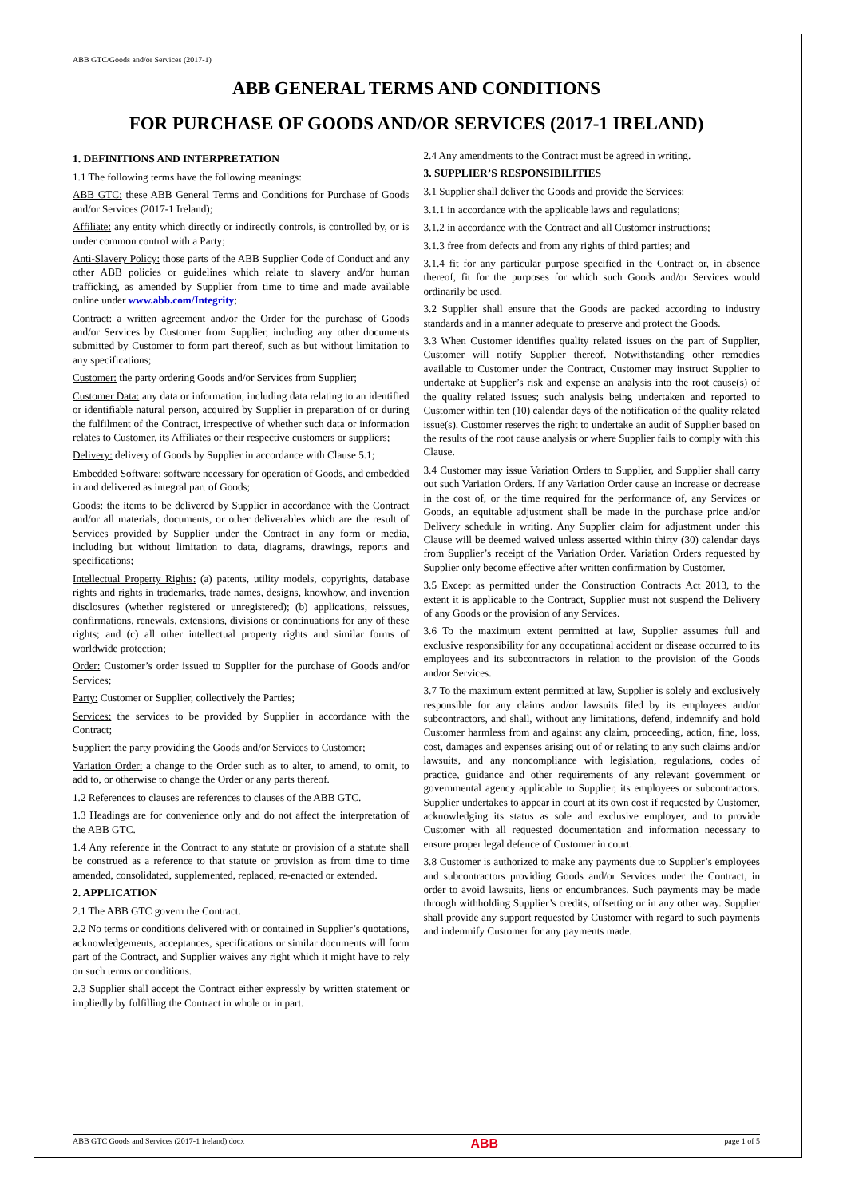ABB GTC/Goods and/or Services (2017-1)
ABB GENERAL TERMS AND CONDITIONS
FOR PURCHASE OF GOODS AND/OR SERVICES (2017-1 IRELAND)
1. DEFINITIONS AND INTERPRETATION
1.1 The following terms have the following meanings:
ABB GTC: these ABB General Terms and Conditions for Purchase of Goods and/or Services (2017-1 Ireland);
Affiliate: any entity which directly or indirectly controls, is controlled by, or is under common control with a Party;
Anti-Slavery Policy: those parts of the ABB Supplier Code of Conduct and any other ABB policies or guidelines which relate to slavery and/or human trafficking, as amended by Supplier from time to time and made available online under www.abb.com/Integrity;
Contract: a written agreement and/or the Order for the purchase of Goods and/or Services by Customer from Supplier, including any other documents submitted by Customer to form part thereof, such as but without limitation to any specifications;
Customer: the party ordering Goods and/or Services from Supplier;
Customer Data: any data or information, including data relating to an identified or identifiable natural person, acquired by Supplier in preparation of or during the fulfilment of the Contract, irrespective of whether such data or information relates to Customer, its Affiliates or their respective customers or suppliers;
Delivery: delivery of Goods by Supplier in accordance with Clause 5.1;
Embedded Software: software necessary for operation of Goods, and embedded in and delivered as integral part of Goods;
Goods: the items to be delivered by Supplier in accordance with the Contract and/or all materials, documents, or other deliverables which are the result of Services provided by Supplier under the Contract in any form or media, including but without limitation to data, diagrams, drawings, reports and specifications;
Intellectual Property Rights: (a) patents, utility models, copyrights, database rights and rights in trademarks, trade names, designs, knowhow, and invention disclosures (whether registered or unregistered); (b) applications, reissues, confirmations, renewals, extensions, divisions or continuations for any of these rights; and (c) all other intellectual property rights and similar forms of worldwide protection;
Order: Customer’s order issued to Supplier for the purchase of Goods and/or Services;
Party: Customer or Supplier, collectively the Parties;
Services: the services to be provided by Supplier in accordance with the Contract;
Supplier: the party providing the Goods and/or Services to Customer;
Variation Order: a change to the Order such as to alter, to amend, to omit, to add to, or otherwise to change the Order or any parts thereof.
1.2 References to clauses are references to clauses of the ABB GTC.
1.3 Headings are for convenience only and do not affect the interpretation of the ABB GTC.
1.4 Any reference in the Contract to any statute or provision of a statute shall be construed as a reference to that statute or provision as from time to time amended, consolidated, supplemented, replaced, re-enacted or extended.
2. APPLICATION
2.1 The ABB GTC govern the Contract.
2.2 No terms or conditions delivered with or contained in Supplier’s quotations, acknowledgements, acceptances, specifications or similar documents will form part of the Contract, and Supplier waives any right which it might have to rely on such terms or conditions.
2.3 Supplier shall accept the Contract either expressly by written statement or impliedly by fulfilling the Contract in whole or in part.
2.4 Any amendments to the Contract must be agreed in writing.
3. SUPPLIER’S RESPONSIBILITIES
3.1 Supplier shall deliver the Goods and provide the Services:
3.1.1 in accordance with the applicable laws and regulations;
3.1.2 in accordance with the Contract and all Customer instructions;
3.1.3 free from defects and from any rights of third parties; and
3.1.4 fit for any particular purpose specified in the Contract or, in absence thereof, fit for the purposes for which such Goods and/or Services would ordinarily be used.
3.2 Supplier shall ensure that the Goods are packed according to industry standards and in a manner adequate to preserve and protect the Goods.
3.3 When Customer identifies quality related issues on the part of Supplier, Customer will notify Supplier thereof. Notwithstanding other remedies available to Customer under the Contract, Customer may instruct Supplier to undertake at Supplier’s risk and expense an analysis into the root cause(s) of the quality related issues; such analysis being undertaken and reported to Customer within ten (10) calendar days of the notification of the quality related issue(s). Customer reserves the right to undertake an audit of Supplier based on the results of the root cause analysis or where Supplier fails to comply with this Clause.
3.4 Customer may issue Variation Orders to Supplier, and Supplier shall carry out such Variation Orders. If any Variation Order cause an increase or decrease in the cost of, or the time required for the performance of, any Services or Goods, an equitable adjustment shall be made in the purchase price and/or Delivery schedule in writing. Any Supplier claim for adjustment under this Clause will be deemed waived unless asserted within thirty (30) calendar days from Supplier’s receipt of the Variation Order. Variation Orders requested by Supplier only become effective after written confirmation by Customer.
3.5 Except as permitted under the Construction Contracts Act 2013, to the extent it is applicable to the Contract, Supplier must not suspend the Delivery of any Goods or the provision of any Services.
3.6 To the maximum extent permitted at law, Supplier assumes full and exclusive responsibility for any occupational accident or disease occurred to its employees and its subcontractors in relation to the provision of the Goods and/or Services.
3.7 To the maximum extent permitted at law, Supplier is solely and exclusively responsible for any claims and/or lawsuits filed by its employees and/or subcontractors, and shall, without any limitations, defend, indemnify and hold Customer harmless from and against any claim, proceeding, action, fine, loss, cost, damages and expenses arising out of or relating to any such claims and/or lawsuits, and any noncompliance with legislation, regulations, codes of practice, guidance and other requirements of any relevant government or governmental agency applicable to Supplier, its employees or subcontractors. Supplier undertakes to appear in court at its own cost if requested by Customer, acknowledging its status as sole and exclusive employer, and to provide Customer with all requested documentation and information necessary to ensure proper legal defence of Customer in court.
3.8 Customer is authorized to make any payments due to Supplier’s employees and subcontractors providing Goods and/or Services under the Contract, in order to avoid lawsuits, liens or encumbrances. Such payments may be made through withholding Supplier’s credits, offsetting or in any other way. Supplier shall provide any support requested by Customer with regard to such payments and indemnify Customer for any payments made.
ABB GTC Goods and Services (2017-1 Ireland).docx ABB page 1 of 5